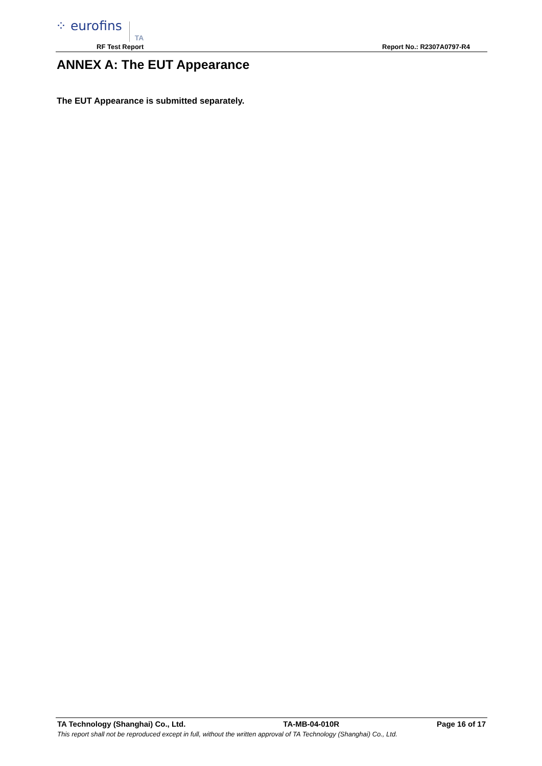⁘ eurofins TA
RF Test Report Report No.: R2307A0797-R4
ANNEX A: The EUT Appearance
The EUT Appearance is submitted separately.
TA Technology (Shanghai) Co., Ltd. TA-MB-04-010R Page 16 of 17
This report shall not be reproduced except in full, without the written approval of TA Technology (Shanghai) Co., Ltd.